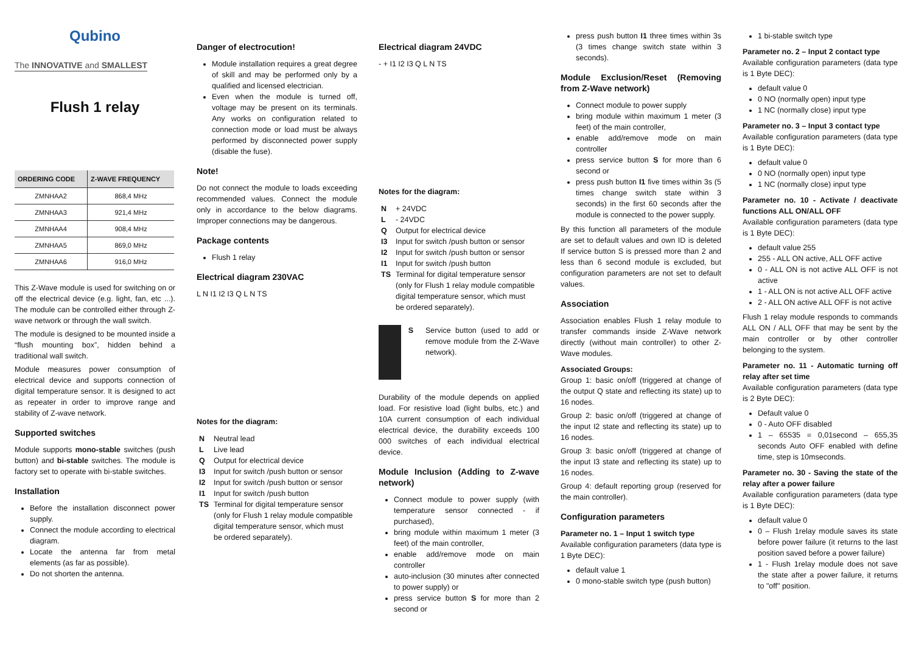Qubino
The INNOVATIVE and SMALLEST
Flush 1 relay
| ORDERING CODE | Z-WAVE FREQUENCY |
| --- | --- |
| ZMNHAA2 | 868,4 MHz |
| ZMNHAA3 | 921,4 MHz |
| ZMNHAA4 | 908,4 MHz |
| ZMNHAA5 | 869,0 MHz |
| ZMNHAA6 | 916,0 MHz |
This Z-Wave module is used for switching on or off the electrical device (e.g. light, fan, etc ...). The module can be controlled either through Z-wave network or through the wall switch.
The module is designed to be mounted inside a “flush mounting box”, hidden behind a traditional wall switch.
Module measures power consumption of electrical device and supports connection of digital temperature sensor. It is designed to act as repeater in order to improve range and stability of Z-wave network.
Supported switches
Module supports mono-stable switches (push button) and bi-stable switches. The module is factory set to operate with bi-stable switches.
Installation
Before the installation disconnect power supply.
Connect the module according to electrical diagram.
Locate the antenna far from metal elements (as far as possible).
Do not shorten the antenna.
Danger of electrocution!
Module installation requires a great degree of skill and may be performed only by a qualified and licensed electrician.
Even when the module is turned off, voltage may be present on its terminals. Any works on configuration related to connection mode or load must be always performed by disconnected power supply (disable the fuse).
Note!
Do not connect the module to loads exceeding recommended values. Connect the module only in accordance to the below diagrams. Improper connections may be dangerous.
Package contents
Flush 1 relay
Electrical diagram 230VAC
L N I1 I2 I3 Q L N TS
Notes for the diagram:
| N | Neutral lead |
| L | Live lead |
| Q | Output for electrical device |
| I3 | Input for switch /push button or sensor |
| I2 | Input for switch /push button or sensor |
| I1 | Input for switch /push button |
| TS | Terminal for digital temperature sensor (only for Flush 1 relay module compatible digital temperature sensor, which must be ordered separately). |
Electrical diagram 24VDC
- + I1 I2 I3 Q L N TS
Notes for the diagram:
| N | + 24VDC |
| L | - 24VDC |
| Q | Output for electrical device |
| I3 | Input for switch /push button or sensor |
| I2 | Input for switch /push button or sensor |
| I1 | Input for switch /push button |
| TS | Terminal for digital temperature sensor (only for Flush 1 relay module compatible digital temperature sensor, which must be ordered separately). |
S Service button (used to add or remove module from the Z-Wave network).
Durability of the module depends on applied load. For resistive load (light bulbs, etc.) and 10A current consumption of each individual electrical device, the durability exceeds 100 000 switches of each individual electrical device.
Module Inclusion (Adding to Z-wave network)
Connect module to power supply (with temperature sensor connected - if purchased),
bring module within maximum 1 meter (3 feet) of the main controller,
enable add/remove mode on main controller
auto-inclusion (30 minutes after connected to power supply) or
press service button S for more than 2 second or
press push button I1 three times within 3s (3 times change switch state within 3 seconds).
Module Exclusion/Reset (Removing from Z-Wave network)
Connect module to power supply
bring module within maximum 1 meter (3 feet) of the main controller,
enable add/remove mode on main controller
press service button S for more than 6 second or
press push button I1 five times within 3s (5 times change switch state within 3 seconds) in the first 60 seconds after the module is connected to the power supply.
By this function all parameters of the module are set to default values and own ID is deleted If service button S is pressed more than 2 and less than 6 second module is excluded, but configuration parameters are not set to default values.
Association
Association enables Flush 1 relay module to transfer commands inside Z-Wave network directly (without main controller) to other Z-Wave modules.
Associated Groups:
Group 1: basic on/off (triggered at change of the output Q state and reflecting its state) up to 16 nodes.
Group 2: basic on/off (triggered at change of the input I2 state and reflecting its state) up to 16 nodes.
Group 3: basic on/off (triggered at change of the input I3 state and reflecting its state) up to 16 nodes.
Group 4: default reporting group (reserved for the main controller).
Configuration parameters
Parameter no. 1 – Input 1 switch type
Available configuration parameters (data type is 1 Byte DEC):
default value 1
0 mono-stable switch type (push button)
1 bi-stable switch type
Parameter no. 2 – Input 2 contact type
Available configuration parameters (data type is 1 Byte DEC):
default value 0
0 NO (normally open) input type
1 NC (normally close) input type
Parameter no. 3 – Input 3 contact type
Available configuration parameters (data type is 1 Byte DEC):
default value 0
0 NO (normally open) input type
1 NC (normally close) input type
Parameter no. 10 - Activate / deactivate functions ALL ON/ALL OFF
Available configuration parameters (data type is 1 Byte DEC):
default value 255
255 - ALL ON active, ALL OFF active
0 - ALL ON is not active ALL OFF is not active
1 - ALL ON is not active ALL OFF active
2 - ALL ON active ALL OFF is not active
Flush 1 relay module responds to commands ALL ON / ALL OFF that may be sent by the main controller or by other controller belonging to the system.
Parameter no. 11 - Automatic turning off relay after set time
Available configuration parameters (data type is 2 Byte DEC):
Default value 0
0 - Auto OFF disabled
1 – 65535 = 0,01second – 655,35 seconds Auto OFF enabled with define time, step is 10mseconds.
Parameter no. 30 - Saving the state of the relay after a power failure
Available configuration parameters (data type is 1 Byte DEC):
default value 0
0 – Flush 1relay module saves its state before power failure (it returns to the last position saved before a power failure)
1 - Flush 1relay module does not save the state after a power failure, it returns to "off" position.